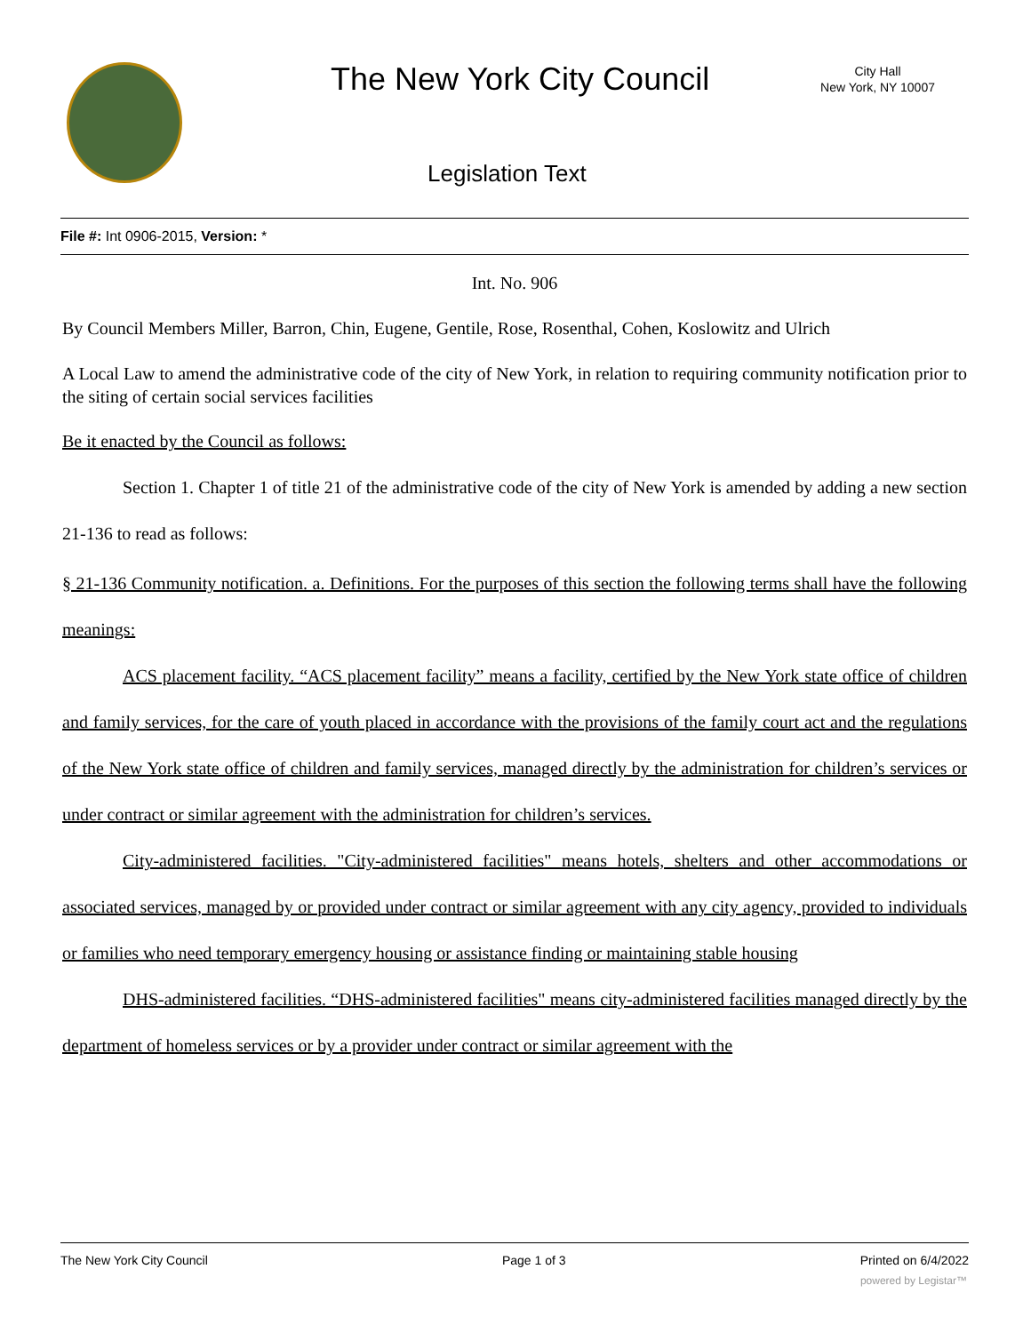The New York City Council
City Hall
New York, NY 10007
Legislation Text
File #: Int 0906-2015, Version: *
Int. No. 906
By Council Members Miller, Barron, Chin, Eugene, Gentile, Rose, Rosenthal, Cohen, Koslowitz and Ulrich
A Local Law to amend the administrative code of the city of New York, in relation to requiring community notification prior to the siting of certain social services facilities
Be it enacted by the Council as follows:
Section 1. Chapter 1 of title 21 of the administrative code of the city of New York is amended by adding a new section 21-136 to read as follows:
§ 21-136 Community notification. a. Definitions. For the purposes of this section the following terms shall have the following meanings:
ACS placement facility. “ACS placement facility” means a facility, certified by the New York state office of children and family services, for the care of youth placed in accordance with the provisions of the family court act and the regulations of the New York state office of children and family services, managed directly by the administration for children’s services or under contract or similar agreement with the administration for children’s services.
City-administered facilities. "City-administered facilities" means hotels, shelters and other accommodations or associated services, managed by or provided under contract or similar agreement with any city agency, provided to individuals or families who need temporary emergency housing or assistance finding or maintaining stable housing
DHS-administered facilities. “DHS-administered facilities" means city-administered facilities managed directly by the department of homeless services or by a provider under contract or similar agreement with the
The New York City Council Page 1 of 3 Printed on 6/4/2022
powered by Legistar™